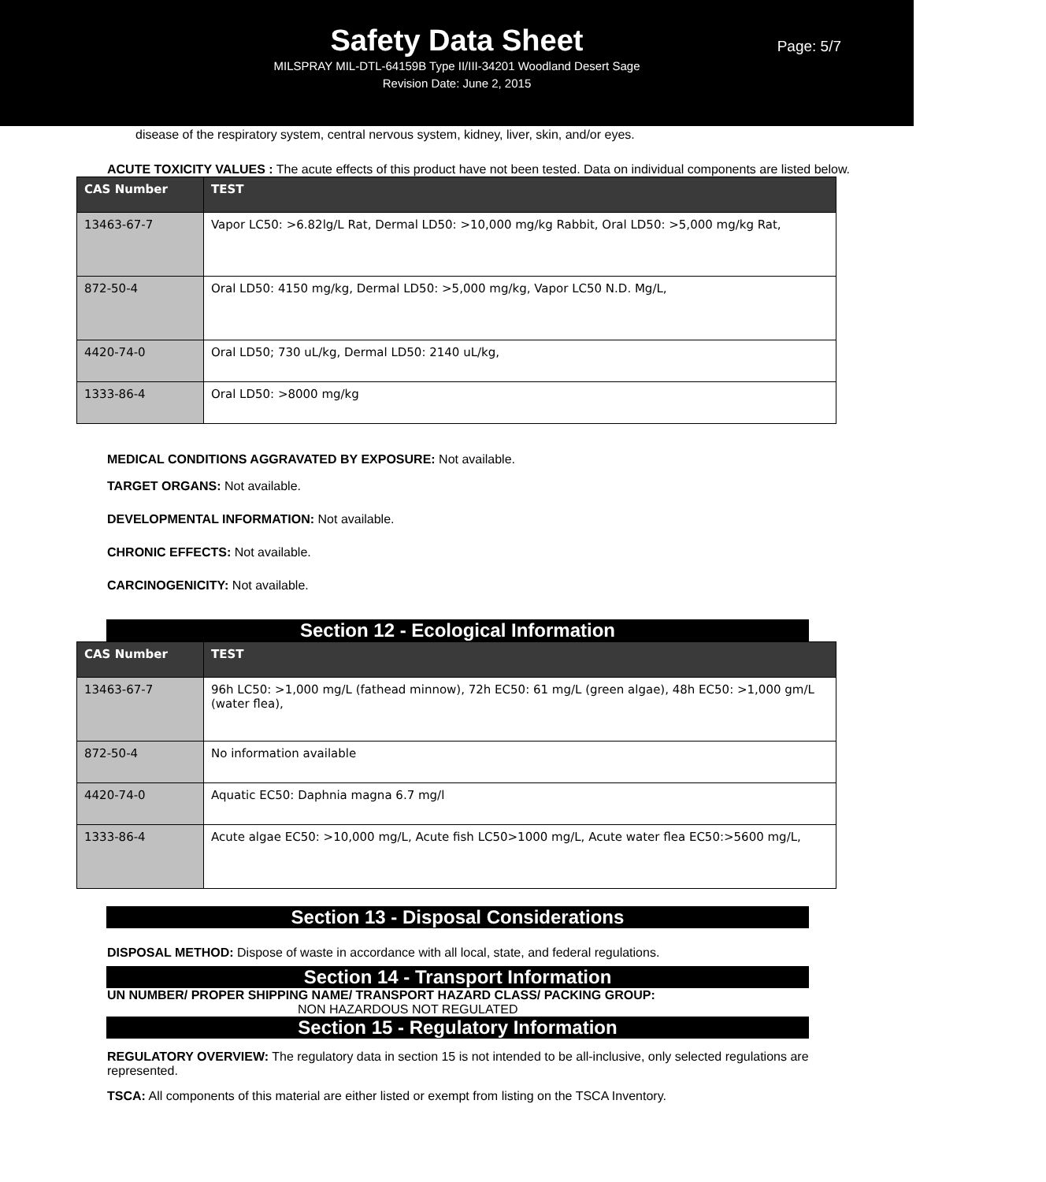Safety Data Sheet
Page: 5/7
MILSPRAY MIL-DTL-64159B Type II/III-34201 Woodland Desert Sage
Revision Date: June 2, 2015
disease of the respiratory system, central nervous system, kidney, liver, skin, and/or eyes.
ACUTE TOXICITY VALUES : The acute effects of this product have not been tested. Data on individual components are listed below.
| CAS Number | TEST |
| --- | --- |
| 13463-67-7 | Vapor LC50: >6.82lg/L Rat, Dermal LD50: >10,000 mg/kg Rabbit, Oral LD50: >5,000 mg/kg Rat, |
| 872-50-4 | Oral LD50: 4150 mg/kg, Dermal LD50: >5,000 mg/kg, Vapor LC50 N.D. Mg/L, |
| 4420-74-0 | Oral LD50; 730 uL/kg, Dermal LD50: 2140 uL/kg, |
| 1333-86-4 | Oral LD50: >8000 mg/kg |
MEDICAL CONDITIONS AGGRAVATED BY EXPOSURE: Not available.
TARGET ORGANS: Not available.
DEVELOPMENTAL INFORMATION: Not available.
CHRONIC EFFECTS: Not available.
CARCINOGENICITY: Not available.
Section 12 - Ecological Information
| CAS Number | TEST |
| --- | --- |
| 13463-67-7 | 96h LC50: >1,000 mg/L (fathead minnow), 72h EC50: 61 mg/L (green algae), 48h EC50: >1,000 gm/L (water flea), |
| 872-50-4 | No information available |
| 4420-74-0 | Aquatic EC50: Daphnia magna 6.7 mg/l |
| 1333-86-4 | Acute algae EC50: >10,000 mg/L, Acute fish LC50>1000 mg/L, Acute water flea EC50:>5600 mg/L, |
Section 13 - Disposal Considerations
DISPOSAL METHOD: Dispose of waste in accordance with all local, state, and federal regulations.
Section 14 - Transport Information
UN NUMBER/ PROPER SHIPPING NAME/ TRANSPORT HAZARD CLASS/ PACKING GROUP:
NON HAZARDOUS NOT REGULATED
Section 15 - Regulatory Information
REGULATORY OVERVIEW: The regulatory data in section 15 is not intended to be all-inclusive, only selected regulations are represented.
TSCA: All components of this material are either listed or exempt from listing on the TSCA Inventory.